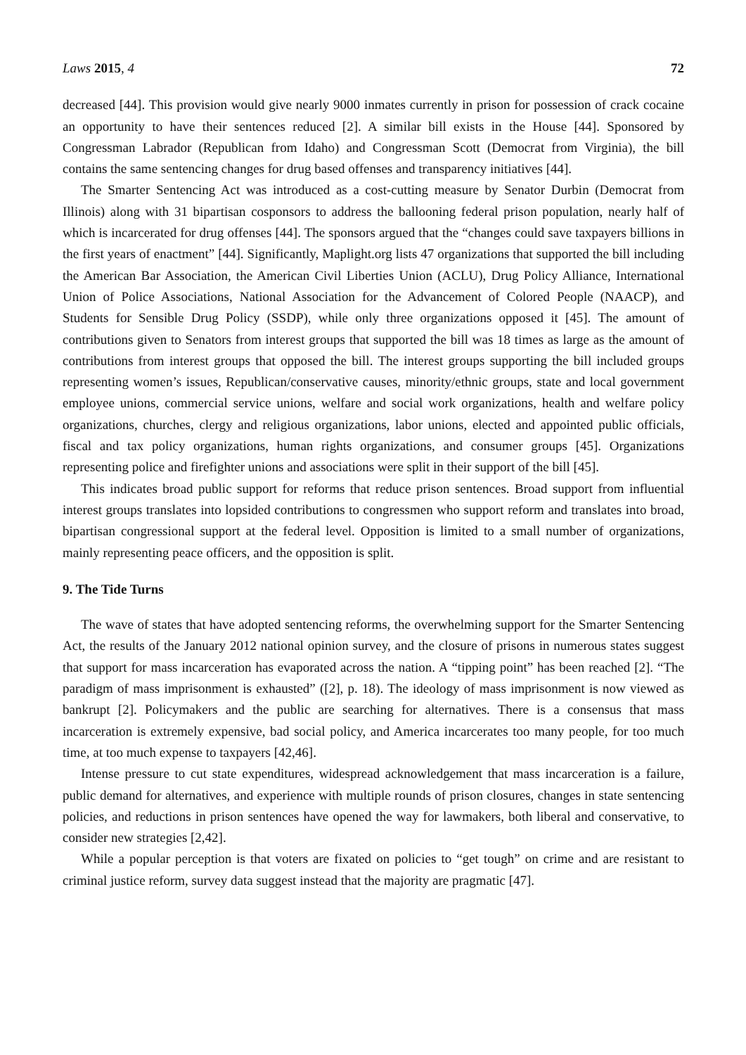Laws 2015, 4 72
decreased [44]. This provision would give nearly 9000 inmates currently in prison for possession of crack cocaine an opportunity to have their sentences reduced [2]. A similar bill exists in the House [44]. Sponsored by Congressman Labrador (Republican from Idaho) and Congressman Scott (Democrat from Virginia), the bill contains the same sentencing changes for drug based offenses and transparency initiatives [44].
The Smarter Sentencing Act was introduced as a cost-cutting measure by Senator Durbin (Democrat from Illinois) along with 31 bipartisan cosponsors to address the ballooning federal prison population, nearly half of which is incarcerated for drug offenses [44]. The sponsors argued that the “changes could save taxpayers billions in the first years of enactment” [44]. Significantly, Maplight.org lists 47 organizations that supported the bill including the American Bar Association, the American Civil Liberties Union (ACLU), Drug Policy Alliance, International Union of Police Associations, National Association for the Advancement of Colored People (NAACP), and Students for Sensible Drug Policy (SSDP), while only three organizations opposed it [45]. The amount of contributions given to Senators from interest groups that supported the bill was 18 times as large as the amount of contributions from interest groups that opposed the bill. The interest groups supporting the bill included groups representing women’s issues, Republican/conservative causes, minority/ethnic groups, state and local government employee unions, commercial service unions, welfare and social work organizations, health and welfare policy organizations, churches, clergy and religious organizations, labor unions, elected and appointed public officials, fiscal and tax policy organizations, human rights organizations, and consumer groups [45]. Organizations representing police and firefighter unions and associations were split in their support of the bill [45].
This indicates broad public support for reforms that reduce prison sentences. Broad support from influential interest groups translates into lopsided contributions to congressmen who support reform and translates into broad, bipartisan congressional support at the federal level. Opposition is limited to a small number of organizations, mainly representing peace officers, and the opposition is split.
9. The Tide Turns
The wave of states that have adopted sentencing reforms, the overwhelming support for the Smarter Sentencing Act, the results of the January 2012 national opinion survey, and the closure of prisons in numerous states suggest that support for mass incarceration has evaporated across the nation. A “tipping point” has been reached [2]. “The paradigm of mass imprisonment is exhausted” ([2], p. 18). The ideology of mass imprisonment is now viewed as bankrupt [2]. Policymakers and the public are searching for alternatives. There is a consensus that mass incarceration is extremely expensive, bad social policy, and America incarcerates too many people, for too much time, at too much expense to taxpayers [42,46].
Intense pressure to cut state expenditures, widespread acknowledgement that mass incarceration is a failure, public demand for alternatives, and experience with multiple rounds of prison closures, changes in state sentencing policies, and reductions in prison sentences have opened the way for lawmakers, both liberal and conservative, to consider new strategies [2,42].
While a popular perception is that voters are fixated on policies to “get tough” on crime and are resistant to criminal justice reform, survey data suggest instead that the majority are pragmatic [47].